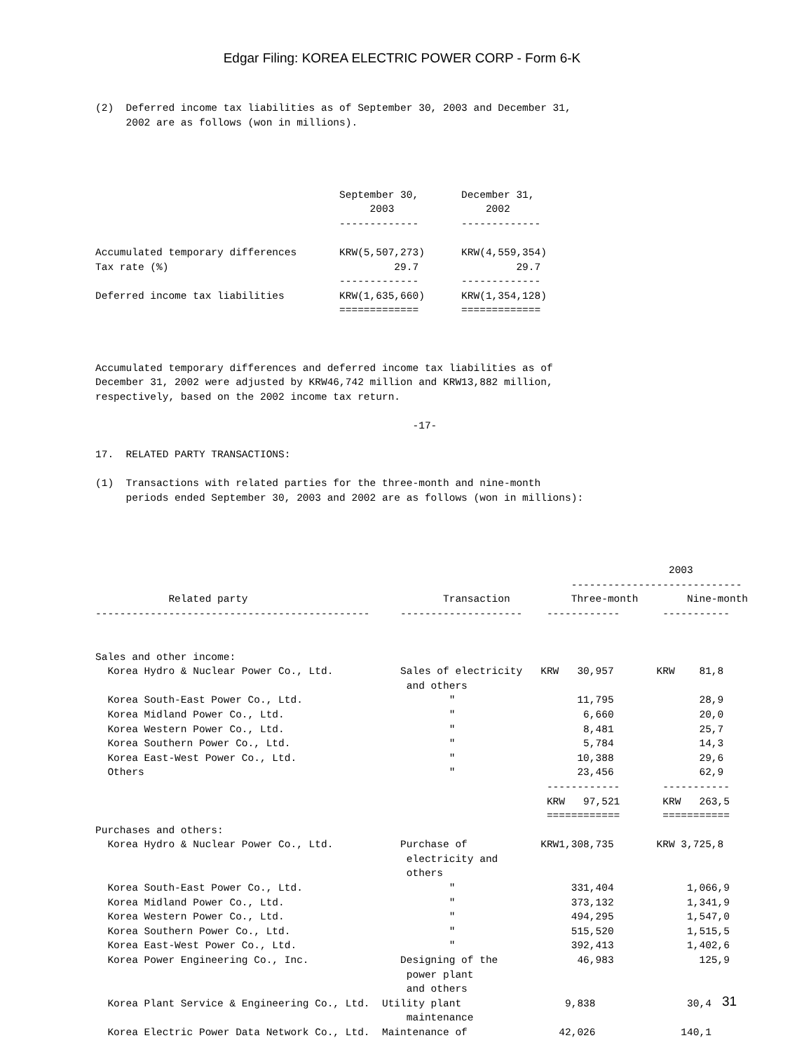Edgar Filing: KOREA ELECTRIC POWER CORP - Form 6-K
(2)  Deferred income tax liabilities as of September 30, 2003 and December 31,
     2002 are as follows (won in millions).




                                        September 30,       December 31,
                                             2003               2002
                                        -------------       -------------

Accumulated temporary differences       KRW(5,507,273)      KRW(4,559,354)
Tax rate (%)                                     29.7                29.7
                                        -------------       -------------
Deferred income tax liabilities         KRW(1,635,660)      KRW(1,354,128)
                                        =============       =============



Accumulated temporary differences and deferred income tax liabilities as of
December 31, 2002 were adjusted by KRW46,742 million and KRW13,882 million,
respectively, based on the 2002 income tax return.

                                                    -17-

17.  RELATED PARTY TRANSACTIONS:

(1)  Transactions with related parties for the three-month and nine-month
     periods ended September 30, 2003 and 2002 are as follows (won in millions):




                                                                                              2003
                                                                              ----------------------------
            Related party                                Transaction          Three-month        Nine-month
---------------------------------------------     --------------------    ------------       -----------


Sales and other income:
  Korea Hydro & Nuclear Power Co., Ltd.           Sales of electricity   KRW   30,957       KRW    81,8
                                                   and others
  Korea South-East Power Co., Ltd.                        "                    11,795              28,9
  Korea Midland Power Co., Ltd.                           "                     6,660              20,0
  Korea Western Power Co., Ltd.                           "                     8,481              25,7
  Korea Southern Power Co., Ltd.                          "                     5,784              14,3
  Korea East-West Power Co., Ltd.                         "                    10,388              29,6
  Others                                                  "                    23,456              62,9
                                                                          ------------       -----------
                                                                          KRW   97,521       KRW   263,5
                                                                          ============       ===========
Purchases and others:
  Korea Hydro & Nuclear Power Co., Ltd.           Purchase of            KRW1,308,735       KRW 3,725,8
                                                   electricity and
                                                   others
  Korea South-East Power Co., Ltd.                        "                   331,404            1,066,9
  Korea Midland Power Co., Ltd.                           "                   373,132            1,341,9
  Korea Western Power Co., Ltd.                           "                   494,295            1,547,0
  Korea Southern Power Co., Ltd.                          "                   515,520            1,515,5
  Korea East-West Power Co., Ltd.                         "                   392,413            1,402,6
  Korea Power Engineering Co., Inc.               Designing of the             46,983              125,9
                                                   power plant
                                                   and others
  Korea Plant Service & Engineering Co., Ltd.  Utility plant                 9,838               30,4
                                                   maintenance
  Korea Electric Power Data Network Co., Ltd.  Maintenance of               42,026              140,1
31